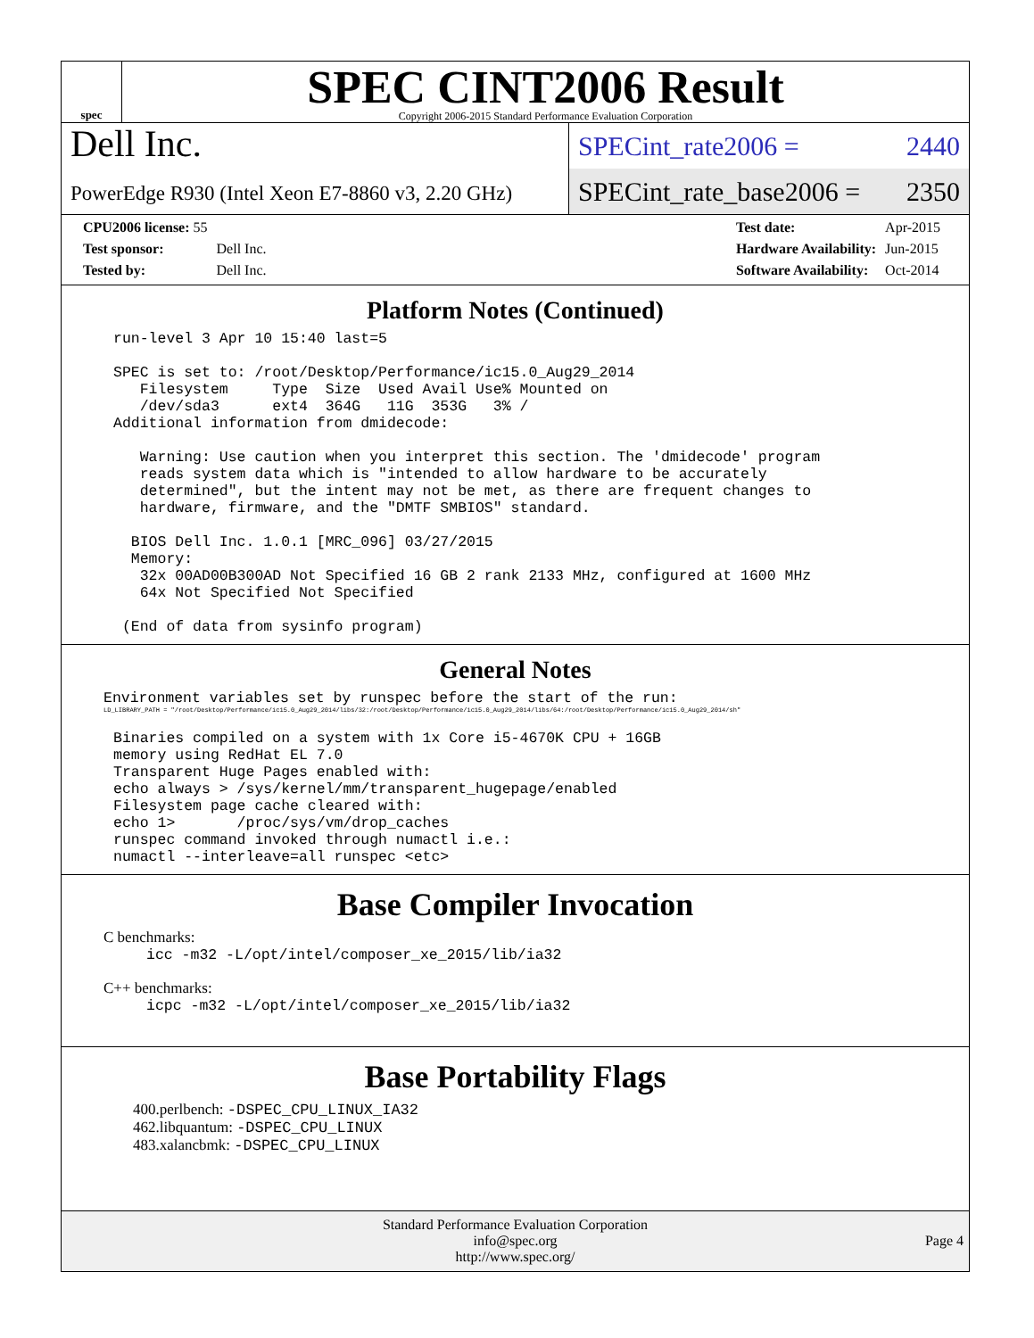spec
SPEC CINT2006 Result
Copyright 2006-2015 Standard Performance Evaluation Corporation
Dell Inc.
PowerEdge R930 (Intel Xeon E7-8860 v3, 2.20 GHz)
SPECint_rate2006 = 2440
SPECint_rate_base2006 = 2350
| CPU2006 license: 55 | |
| Test sponsor: | Dell Inc. |
| Tested by: | Dell Inc. |
| Test date: | Apr-2015 |
| Hardware Availability: | Jun-2015 |
| Software Availability: | Oct-2014 |
Platform Notes (Continued)
run-level 3 Apr 10 15:40 last=5

SPEC is set to: /root/Desktop/Performance/ic15.0_Aug29_2014
   Filesystem     Type  Size  Used Avail Use% Mounted on
   /dev/sda3      ext4  364G   11G  353G   3% /
Additional information from dmidecode:

   Warning: Use caution when you interpret this section. The 'dmidecode' program
   reads system data which is "intended to allow hardware to be accurately
   determined", but the intent may not be met, as there are frequent changes to
   hardware, firmware, and the "DMTF SMBIOS" standard.

  BIOS Dell Inc. 1.0.1 [MRC_096] 03/27/2015
  Memory:
   32x 00AD00B300AD Not Specified 16 GB 2 rank 2133 MHz, configured at 1600 MHz
   64x Not Specified Not Specified

 (End of data from sysinfo program)
General Notes
Environment variables set by runspec before the start of the run:
LD_LIBRARY_PATH = "/root/Desktop/Performance/ic15.0_Aug29_2014/libs/32:/root/Desktop/Performance/ic15.0_Aug29_2014/libs/64:/root/Desktop/Performance/ic15.0_Aug29_2014/sh"
Binaries compiled on a system with 1x Core i5-4670K CPU + 16GB
memory using RedHat EL 7.0
Transparent Huge Pages enabled with:
echo always > /sys/kernel/mm/transparent_hugepage/enabled
Filesystem page cache cleared with:
echo 1>       /proc/sys/vm/drop_caches
runspec command invoked through numactl i.e.:
numactl --interleave=all runspec <etc>
Base Compiler Invocation
C benchmarks:
icc -m32 -L/opt/intel/composer_xe_2015/lib/ia32
C++ benchmarks:
icpc -m32 -L/opt/intel/composer_xe_2015/lib/ia32
Base Portability Flags
400.perlbench: -DSPEC_CPU_LINUX_IA32
462.libquantum: -DSPEC_CPU_LINUX
483.xalancbmk: -DSPEC_CPU_LINUX
Standard Performance Evaluation Corporation
info@spec.org
http://www.spec.org/
Page 4